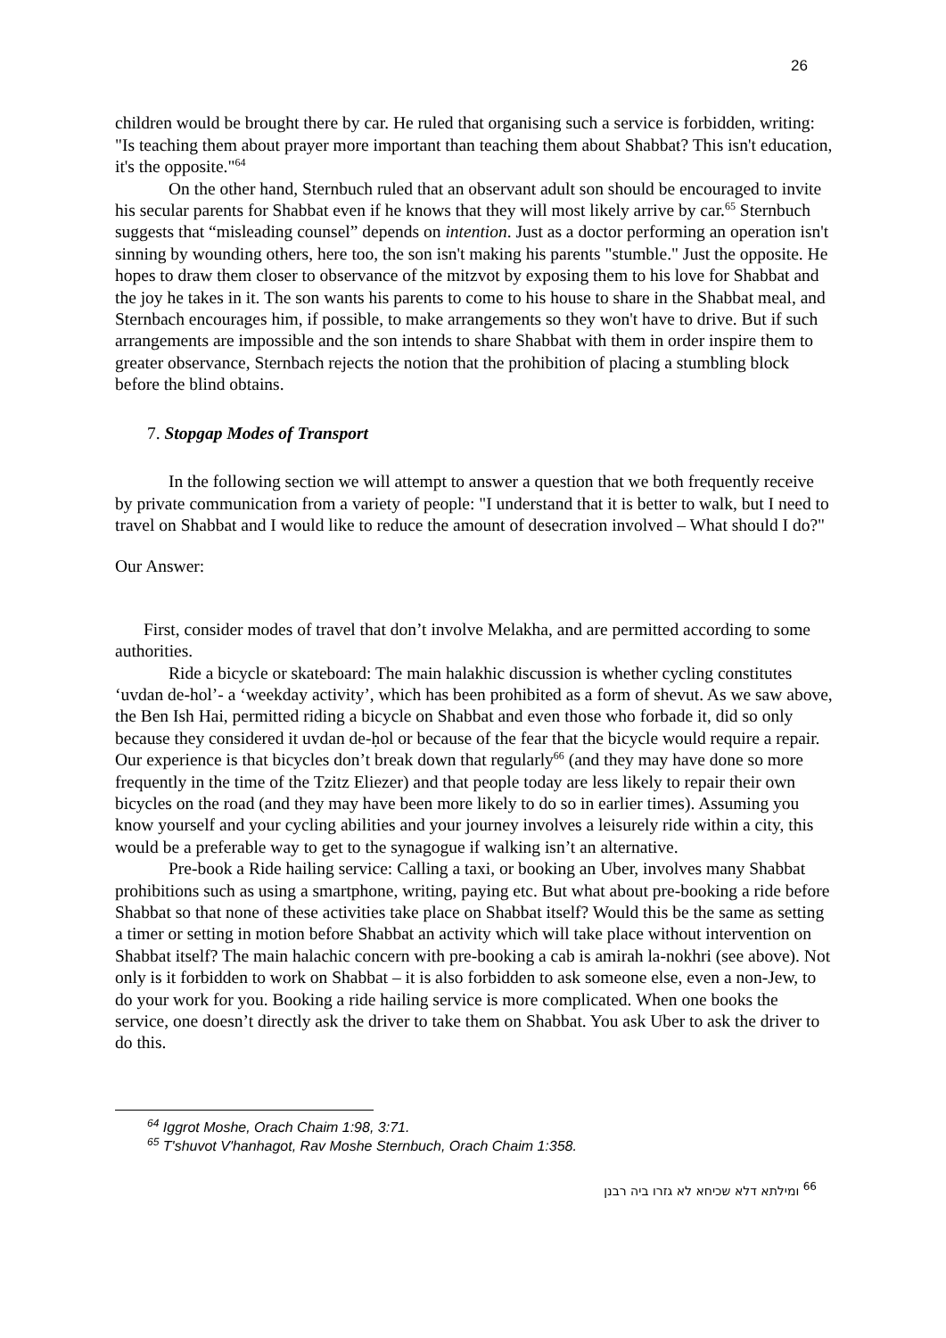26
children would be brought there by car. He ruled that organising such a service is forbidden, writing: "Is teaching them about prayer more important than teaching them about Shabbat? This isn't education, it's the opposite."<sup>64</sup>
On the other hand, Sternbuch ruled that an observant adult son should be encouraged to invite his secular parents for Shabbat even if he knows that they will most likely arrive by car.<sup>65</sup> Sternbuch suggests that “misleading counsel” depends on intention. Just as a doctor performing an operation isn't sinning by wounding others, here too, the son isn't making his parents "stumble." Just the opposite. He hopes to draw them closer to observance of the mitzvot by exposing them to his love for Shabbat and the joy he takes in it. The son wants his parents to come to his house to share in the Shabbat meal, and Sternbach encourages him, if possible, to make arrangements so they won't have to drive. But if such arrangements are impossible and the son intends to share Shabbat with them in order inspire them to greater observance, Sternbach rejects the notion that the prohibition of placing a stumbling block before the blind obtains.
7. Stopgap Modes of Transport
In the following section we will attempt to answer a question that we both frequently receive by private communication from a variety of people: "I understand that it is better to walk, but I need to travel on Shabbat and I would like to reduce the amount of desecration involved – What should I do?"
Our Answer:
First, consider modes of travel that don’t involve Melakha, and are permitted according to some authorities.
Ride a bicycle or skateboard: The main halakhic discussion is whether cycling constitutes ‘uvdan de-hol’- a ‘weekday activity’, which has been prohibited as a form of shevut. As we saw above, the Ben Ish Hai, permitted riding a bicycle on Shabbat and even those who forbade it, did so only because they considered it uvdan de-ḥol or because of the fear that the bicycle would require a repair. Our experience is that bicycles don’t break down that regularly<sup>66</sup> (and they may have done so more frequently in the time of the Tzitz Eliezer) and that people today are less likely to repair their own bicycles on the road (and they may have been more likely to do so in earlier times). Assuming you know yourself and your cycling abilities and your journey involves a leisurely ride within a city, this would be a preferable way to get to the synagogue if walking isn’t an alternative.
Pre-book a Ride hailing service: Calling a taxi, or booking an Uber, involves many Shabbat prohibitions such as using a smartphone, writing, paying etc. But what about pre-booking a ride before Shabbat so that none of these activities take place on Shabbat itself? Would this be the same as setting a timer or setting in motion before Shabbat an activity which will take place without intervention on Shabbat itself? The main halachic concern with pre-booking a cab is amirah la-nokhri (see above). Not only is it forbidden to work on Shabbat – it is also forbidden to ask someone else, even a non-Jew, to do your work for you. Booking a ride hailing service is more complicated. When one books the service, one doesn’t directly ask the driver to take them on Shabbat. You ask Uber to ask the driver to do this.
<sup>64</sup> Iggrot Moshe, Orach Chaim 1:98, 3:71.
<sup>65</sup> T'shuvot V'hanhagot, Rav Moshe Sternbuch, Orach Chaim 1:358.
<sup>66</sup> ומילתא דלא שכיחא לא גזרו ביה רבנן